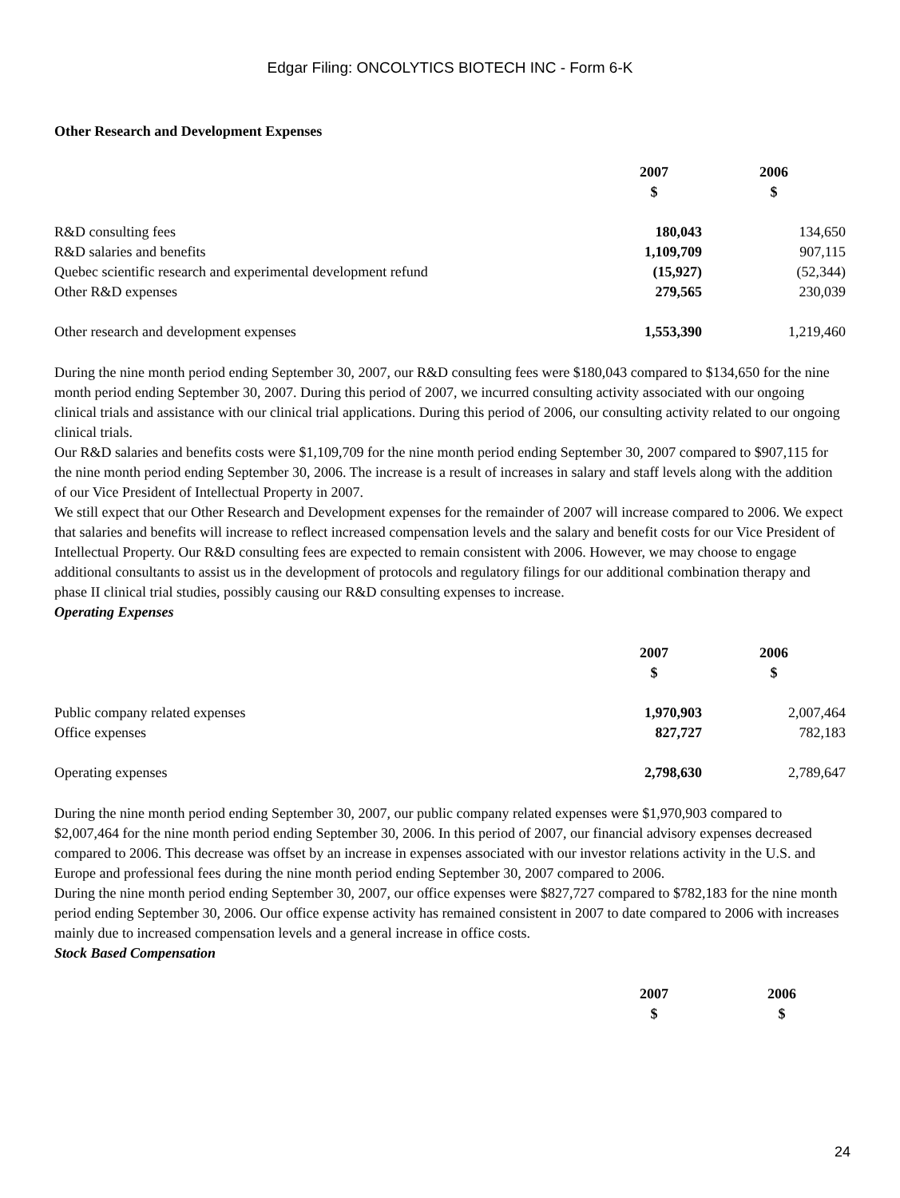Edgar Filing: ONCOLYTICS BIOTECH INC - Form 6-K
Other Research and Development Expenses
| | 2007 $ | 2006 $ |
| R&D consulting fees | 180,043 | 134,650 |
| R&D salaries and benefits | 1,109,709 | 907,115 |
| Quebec scientific research and experimental development refund | (15,927) | (52,344) |
| Other R&D expenses | 279,565 | 230,039 |
| Other research and development expenses | 1,553,390 | 1,219,460 |
During the nine month period ending September 30, 2007, our R&D consulting fees were $180,043 compared to $134,650 for the nine month period ending September 30, 2007. During this period of 2007, we incurred consulting activity associated with our ongoing clinical trials and assistance with our clinical trial applications. During this period of 2006, our consulting activity related to our ongoing clinical trials.
Our R&D salaries and benefits costs were $1,109,709 for the nine month period ending September 30, 2007 compared to $907,115 for the nine month period ending September 30, 2006. The increase is a result of increases in salary and staff levels along with the addition of our Vice President of Intellectual Property in 2007.
We still expect that our Other Research and Development expenses for the remainder of 2007 will increase compared to 2006. We expect that salaries and benefits will increase to reflect increased compensation levels and the salary and benefit costs for our Vice President of Intellectual Property. Our R&D consulting fees are expected to remain consistent with 2006. However, we may choose to engage additional consultants to assist us in the development of protocols and regulatory filings for our additional combination therapy and phase II clinical trial studies, possibly causing our R&D consulting expenses to increase.
Operating Expenses
| | 2007 $ | 2006 $ |
| Public company related expenses | 1,970,903 | 2,007,464 |
| Office expenses | 827,727 | 782,183 |
| Operating expenses | 2,798,630 | 2,789,647 |
During the nine month period ending September 30, 2007, our public company related expenses were $1,970,903 compared to $2,007,464 for the nine month period ending September 30, 2006. In this period of 2007, our financial advisory expenses decreased compared to 2006. This decrease was offset by an increase in expenses associated with our investor relations activity in the U.S. and Europe and professional fees during the nine month period ending September 30, 2007 compared to 2006.
During the nine month period ending September 30, 2007, our office expenses were $827,727 compared to $782,183 for the nine month period ending September 30, 2006. Our office expense activity has remained consistent in 2007 to date compared to 2006 with increases mainly due to increased compensation levels and a general increase in office costs.
Stock Based Compensation
| | 2007 $ | 2006 $ |
24